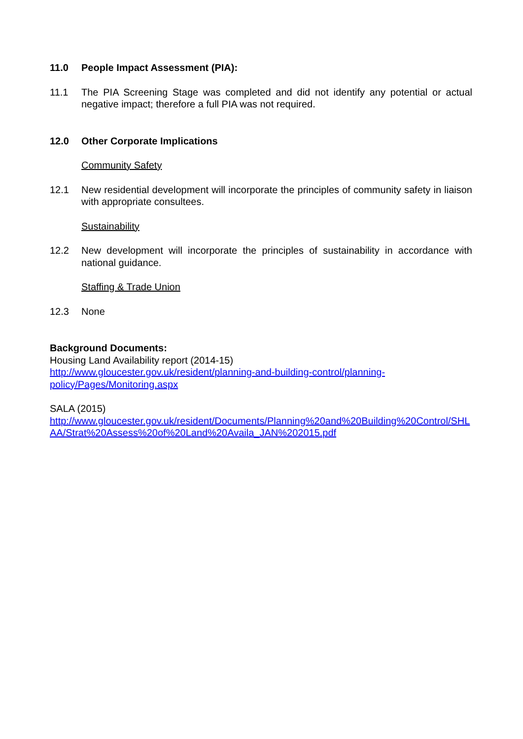11.0 People Impact Assessment (PIA):
11.1 The PIA Screening Stage was completed and did not identify any potential or actual negative impact; therefore a full PIA was not required.
12.0 Other Corporate Implications
Community Safety
12.1 New residential development will incorporate the principles of community safety in liaison with appropriate consultees.
Sustainability
12.2 New development will incorporate the principles of sustainability in accordance with national guidance.
Staffing & Trade Union
12.3 None
Background Documents:
Housing Land Availability report (2014-15)
http://www.gloucester.gov.uk/resident/planning-and-building-control/planning-policy/Pages/Monitoring.aspx
SALA (2015)
http://www.gloucester.gov.uk/resident/Documents/Planning%20and%20Building%20Control/SHLAA/Strat%20Assess%20of%20Land%20Availa_JAN%202015.pdf